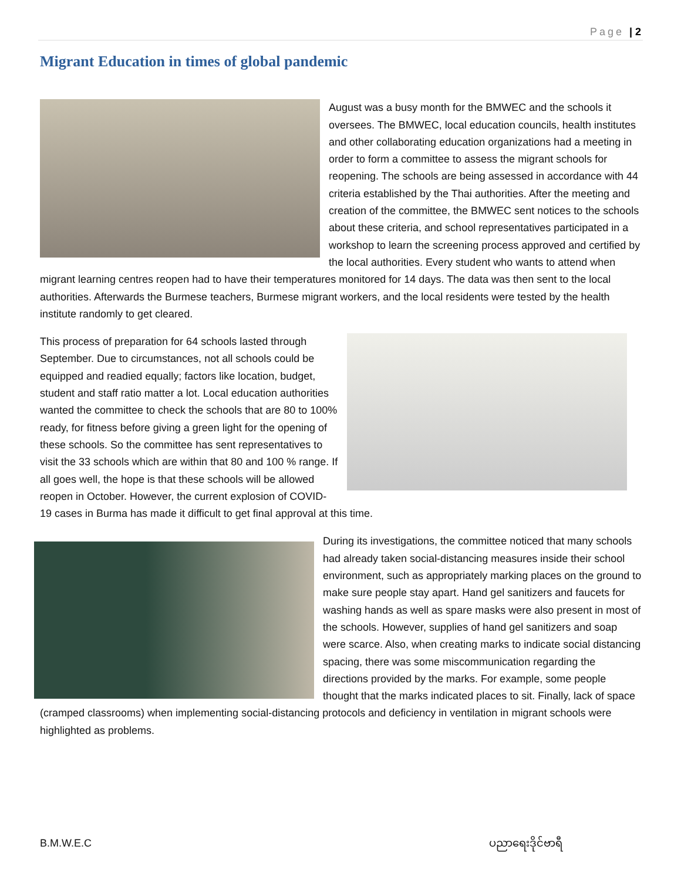Page | 2
Migrant Education in times of global pandemic
August was a busy month for the BMWEC and the schools it oversees. The BMWEC, local education councils, health institutes and other collaborating education organizations had a meeting in order to form a committee to assess the migrant schools for reopening. The schools are being assessed in accordance with 44 criteria established by the Thai authorities. After the meeting and creation of the committee, the BMWEC sent notices to the schools about these criteria, and school representatives participated in a workshop to learn the screening process approved and certified by the local authorities. Every student who wants to attend when migrant learning centres reopen had to have their temperatures monitored for 14 days. The data was then sent to the local authorities. Afterwards the Burmese teachers, Burmese migrant workers, and the local residents were tested by the health institute randomly to get cleared.
This process of preparation for 64 schools lasted through September. Due to circumstances, not all schools could be equipped and readied equally; factors like location, budget, student and staff ratio matter a lot. Local education authorities wanted the committee to check the schools that are 80 to 100% ready, for fitness before giving a green light for the opening of these schools. So the committee has sent representatives to visit the 33 schools which are within that 80 and 100 % range. If all goes well, the hope is that these schools will be allowed reopen in October. However, the current explosion of COVID-19 cases in Burma has made it difficult to get final approval at this time.
During its investigations, the committee noticed that many schools had already taken social-distancing measures inside their school environment, such as appropriately marking places on the ground to make sure people stay apart. Hand gel sanitizers and faucets for washing hands as well as spare masks were also present in most of the schools. However, supplies of hand gel sanitizers and soap were scarce. Also, when creating marks to indicate social distancing spacing, there was some miscommunication regarding the directions provided by the marks. For example, some people thought that the marks indicated places to sit. Finally, lack of space (cramped classrooms) when implementing social-distancing protocols and deficiency in ventilation in migrant schools were highlighted as problems.
B.M.W.E.C ပညာရေးဒိုင်ဗာရီ